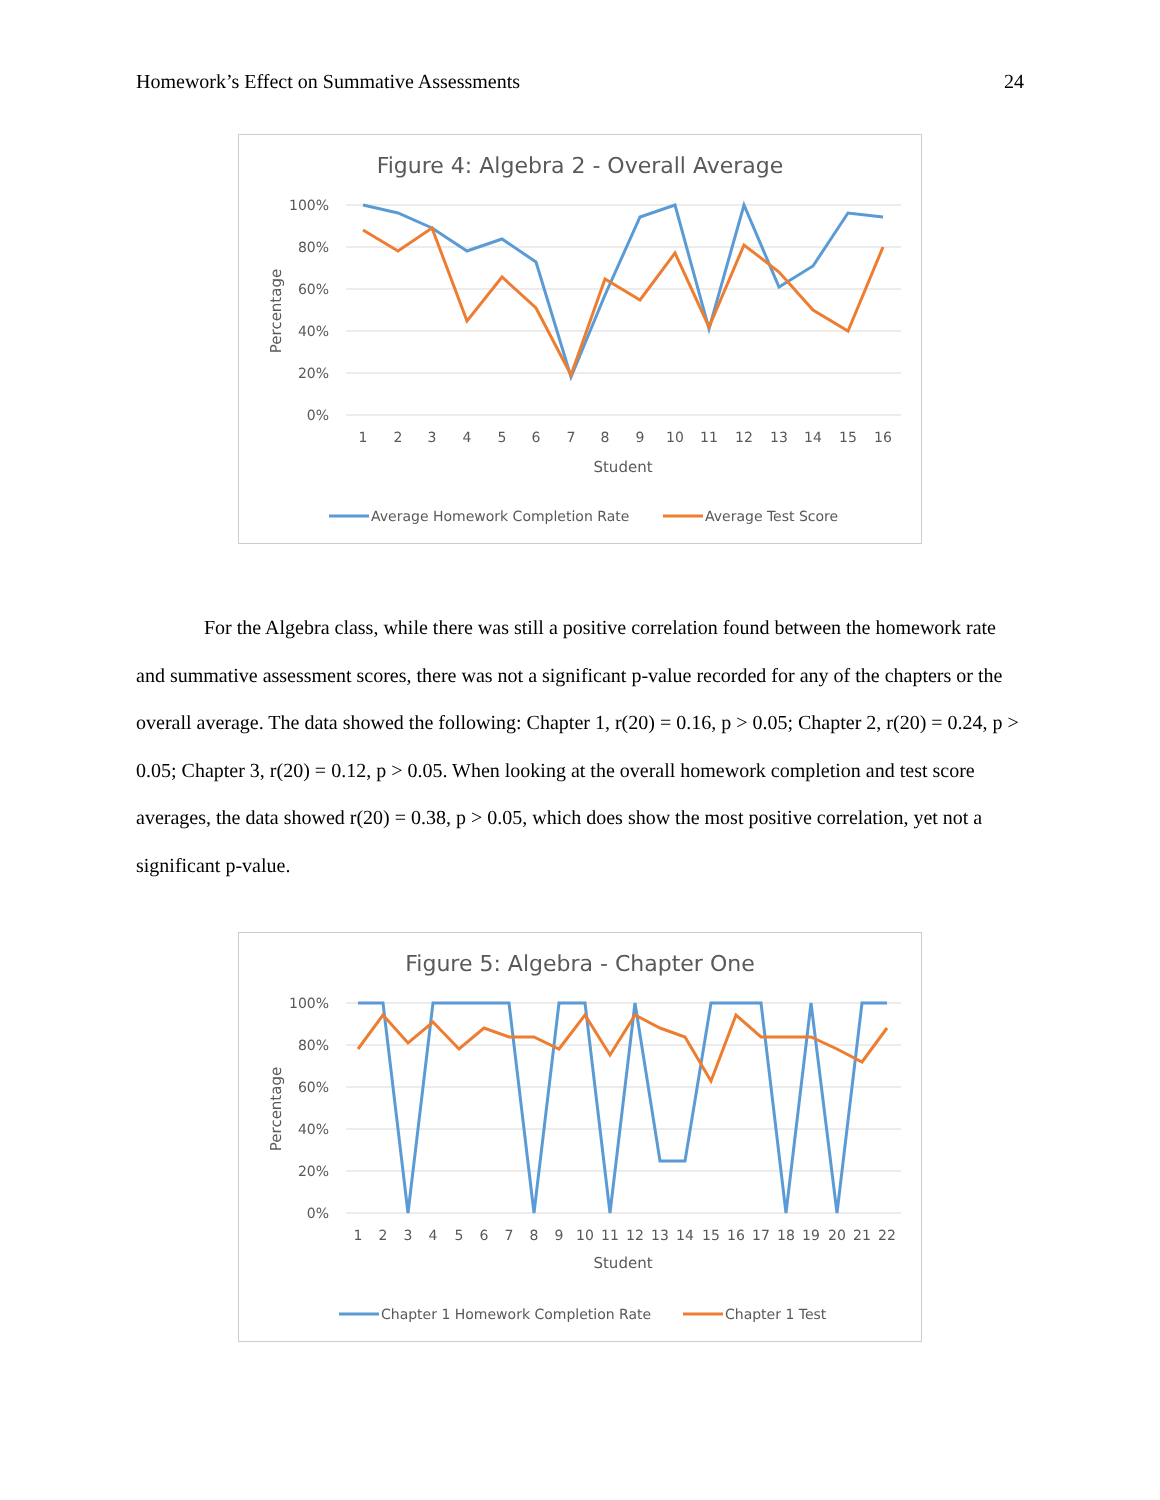Homework’s Effect on Summative Assessments 24
Figure 4: Algebra 2 - Overall Average
100%
80%
60%
40%
20%
0%
Percentage
1
2
3
4
5
6
7
8
9
10
11
12
13
14
15
16
Student
Average Homework Completion Rate
Average Test Score
For the Algebra class, while there was still a positive correlation found between the homework rate and summative assessment scores, there was not a significant p-value recorded for any of the chapters or the overall average. The data showed the following: Chapter 1, r(20) = 0.16, p > 0.05; Chapter 2, r(20) = 0.24, p > 0.05; Chapter 3, r(20) = 0.12, p > 0.05. When looking at the overall homework completion and test score averages, the data showed r(20) = 0.38, p > 0.05, which does show the most positive correlation, yet not a significant p-value.
Figure 5: Algebra - Chapter One
100%
80%
60%
40%
20%
0%
Percentage
1
2
3
4
5
6
7
8
9
10
11
12
13
14
15
16
17
18
19
20
21
22
Student
Chapter 1 Homework Completion Rate
Chapter 1 Test